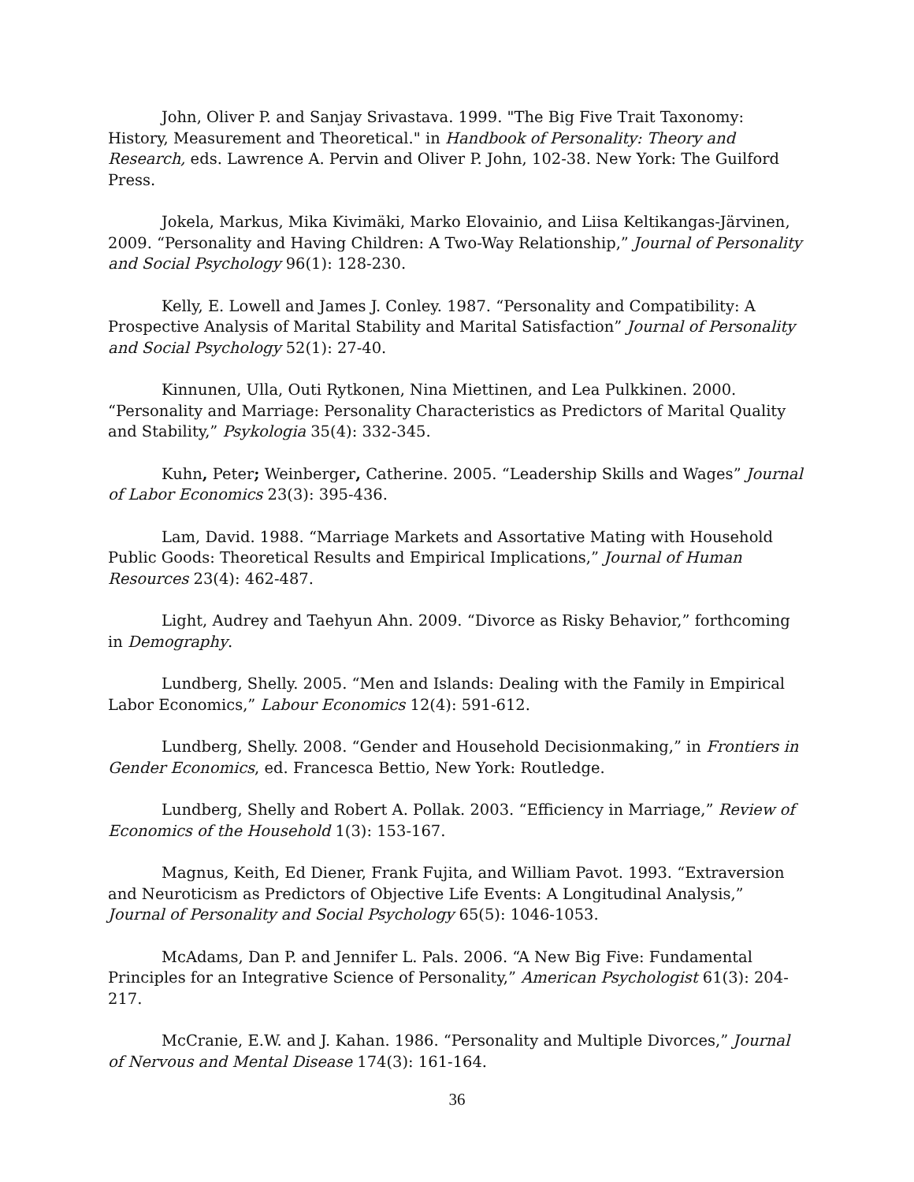John, Oliver P. and Sanjay Srivastava. 1999. "The Big Five Trait Taxonomy: History, Measurement and Theoretical." in Handbook of Personality: Theory and Research, eds. Lawrence A. Pervin and Oliver P. John, 102-38. New York: The Guilford Press.
Jokela, Markus, Mika Kivimäki, Marko Elovainio, and Liisa Keltikangas-Järvinen, 2009. “Personality and Having Children: A Two-Way Relationship,” Journal of Personality and Social Psychology 96(1): 128-230.
Kelly, E. Lowell and James J. Conley. 1987. “Personality and Compatibility: A Prospective Analysis of Marital Stability and Marital Satisfaction” Journal of Personality and Social Psychology 52(1): 27-40.
Kinnunen, Ulla, Outi Rytkonen, Nina Miettinen, and Lea Pulkkinen. 2000. “Personality and Marriage: Personality Characteristics as Predictors of Marital Quality and Stability,” Psykologia 35(4): 332-345.
Kuhn, Peter; Weinberger, Catherine. 2005. “Leadership Skills and Wages” Journal of Labor Economics 23(3): 395-436.
Lam, David. 1988. “Marriage Markets and Assortative Mating with Household Public Goods: Theoretical Results and Empirical Implications,” Journal of Human Resources 23(4): 462-487.
Light, Audrey and Taehyun Ahn. 2009. “Divorce as Risky Behavior,” forthcoming in Demography.
Lundberg, Shelly. 2005. “Men and Islands: Dealing with the Family in Empirical Labor Economics,” Labour Economics 12(4): 591-612.
Lundberg, Shelly. 2008. “Gender and Household Decisionmaking,” in Frontiers in Gender Economics, ed. Francesca Bettio, New York: Routledge.
Lundberg, Shelly and Robert A. Pollak. 2003. “Efficiency in Marriage,” Review of Economics of the Household 1(3): 153-167.
Magnus, Keith, Ed Diener, Frank Fujita, and William Pavot. 1993. “Extraversion and Neuroticism as Predictors of Objective Life Events: A Longitudinal Analysis,” Journal of Personality and Social Psychology 65(5): 1046-1053.
McAdams, Dan P. and Jennifer L. Pals. 2006. “A New Big Five: Fundamental Principles for an Integrative Science of Personality,” American Psychologist 61(3): 204-217.
McCranie, E.W. and J. Kahan. 1986. “Personality and Multiple Divorces,” Journal of Nervous and Mental Disease 174(3): 161-164.
36